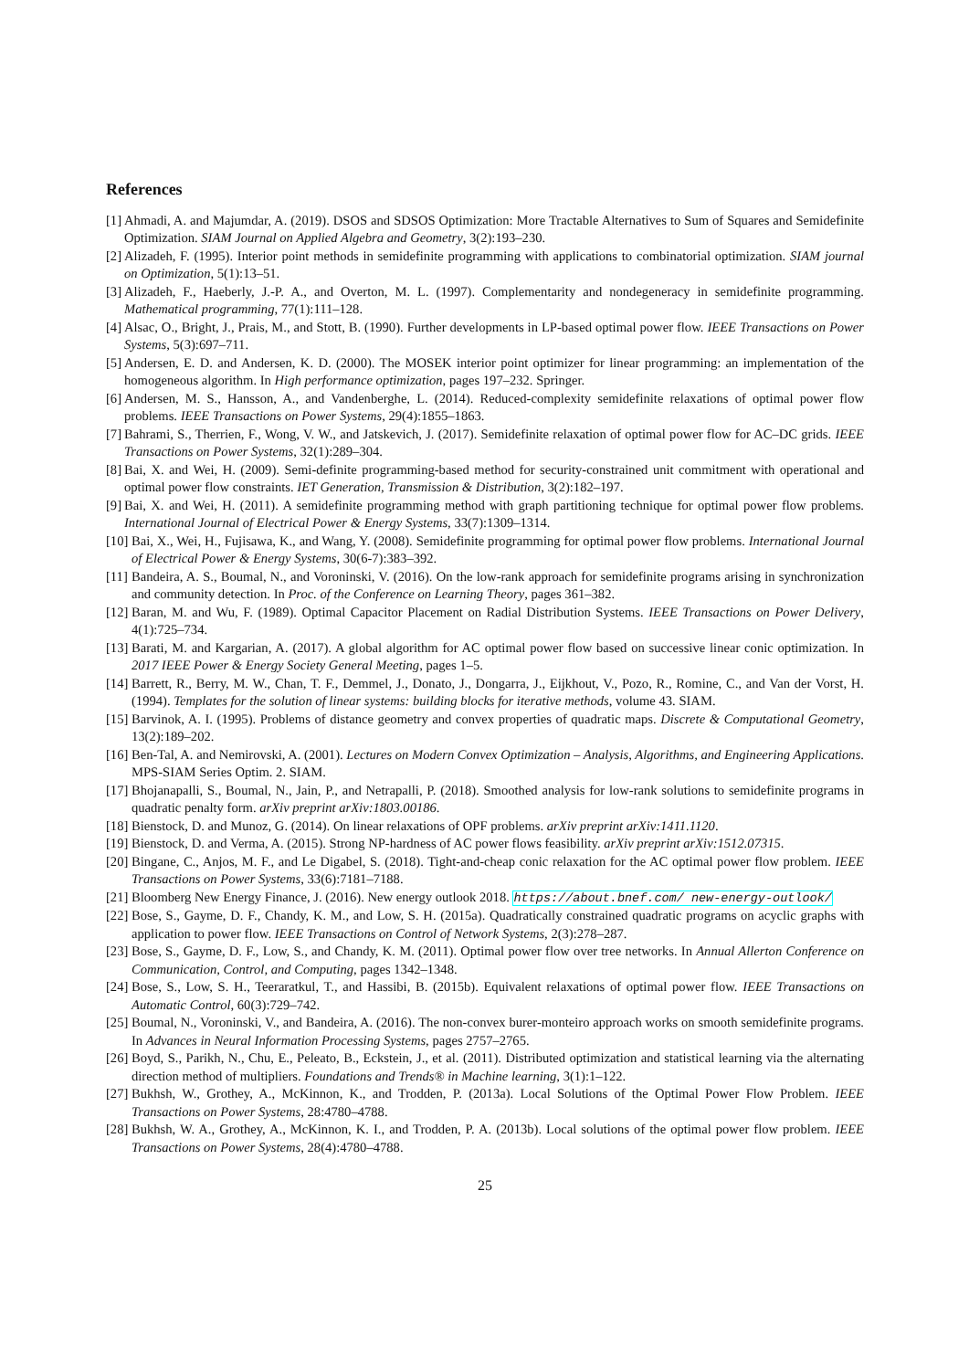References
[1] Ahmadi, A. and Majumdar, A. (2019). DSOS and SDSOS Optimization: More Tractable Alternatives to Sum of Squares and Semidefinite Optimization. SIAM Journal on Applied Algebra and Geometry, 3(2):193–230.
[2] Alizadeh, F. (1995). Interior point methods in semidefinite programming with applications to combinatorial optimization. SIAM journal on Optimization, 5(1):13–51.
[3] Alizadeh, F., Haeberly, J.-P. A., and Overton, M. L. (1997). Complementarity and nondegeneracy in semidefinite programming. Mathematical programming, 77(1):111–128.
[4] Alsac, O., Bright, J., Prais, M., and Stott, B. (1990). Further developments in LP-based optimal power flow. IEEE Transactions on Power Systems, 5(3):697–711.
[5] Andersen, E. D. and Andersen, K. D. (2000). The MOSEK interior point optimizer for linear programming: an implementation of the homogeneous algorithm. In High performance optimization, pages 197–232. Springer.
[6] Andersen, M. S., Hansson, A., and Vandenberghe, L. (2014). Reduced-complexity semidefinite relaxations of optimal power flow problems. IEEE Transactions on Power Systems, 29(4):1855–1863.
[7] Bahrami, S., Therrien, F., Wong, V. W., and Jatskevich, J. (2017). Semidefinite relaxation of optimal power flow for AC–DC grids. IEEE Transactions on Power Systems, 32(1):289–304.
[8] Bai, X. and Wei, H. (2009). Semi-definite programming-based method for security-constrained unit commitment with operational and optimal power flow constraints. IET Generation, Transmission & Distribution, 3(2):182–197.
[9] Bai, X. and Wei, H. (2011). A semidefinite programming method with graph partitioning technique for optimal power flow problems. International Journal of Electrical Power & Energy Systems, 33(7):1309–1314.
[10] Bai, X., Wei, H., Fujisawa, K., and Wang, Y. (2008). Semidefinite programming for optimal power flow problems. International Journal of Electrical Power & Energy Systems, 30(6-7):383–392.
[11] Bandeira, A. S., Boumal, N., and Voroninski, V. (2016). On the low-rank approach for semidefinite programs arising in synchronization and community detection. In Proc. of the Conference on Learning Theory, pages 361–382.
[12] Baran, M. and Wu, F. (1989). Optimal Capacitor Placement on Radial Distribution Systems. IEEE Transactions on Power Delivery, 4(1):725–734.
[13] Barati, M. and Kargarian, A. (2017). A global algorithm for AC optimal power flow based on successive linear conic optimization. In 2017 IEEE Power & Energy Society General Meeting, pages 1–5.
[14] Barrett, R., Berry, M. W., Chan, T. F., Demmel, J., Donato, J., Dongarra, J., Eijkhout, V., Pozo, R., Romine, C., and Van der Vorst, H. (1994). Templates for the solution of linear systems: building blocks for iterative methods, volume 43. SIAM.
[15] Barvinok, A. I. (1995). Problems of distance geometry and convex properties of quadratic maps. Discrete & Computational Geometry, 13(2):189–202.
[16] Ben-Tal, A. and Nemirovski, A. (2001). Lectures on Modern Convex Optimization – Analysis, Algorithms, and Engineering Applications. MPS-SIAM Series Optim. 2. SIAM.
[17] Bhojanapalli, S., Boumal, N., Jain, P., and Netrapalli, P. (2018). Smoothed analysis for low-rank solutions to semidefinite programs in quadratic penalty form. arXiv preprint arXiv:1803.00186.
[18] Bienstock, D. and Munoz, G. (2014). On linear relaxations of OPF problems. arXiv preprint arXiv:1411.1120.
[19] Bienstock, D. and Verma, A. (2015). Strong NP-hardness of AC power flows feasibility. arXiv preprint arXiv:1512.07315.
[20] Bingane, C., Anjos, M. F., and Le Digabel, S. (2018). Tight-and-cheap conic relaxation for the AC optimal power flow problem. IEEE Transactions on Power Systems, 33(6):7181–7188.
[21] Bloomberg New Energy Finance, J. (2016). New energy outlook 2018. https://about.bnef.com/ new-energy-outlook/
[22] Bose, S., Gayme, D. F., Chandy, K. M., and Low, S. H. (2015a). Quadratically constrained quadratic programs on acyclic graphs with application to power flow. IEEE Transactions on Control of Network Systems, 2(3):278–287.
[23] Bose, S., Gayme, D. F., Low, S., and Chandy, K. M. (2011). Optimal power flow over tree networks. In Annual Allerton Conference on Communication, Control, and Computing, pages 1342–1348.
[24] Bose, S., Low, S. H., Teeraratkul, T., and Hassibi, B. (2015b). Equivalent relaxations of optimal power flow. IEEE Transactions on Automatic Control, 60(3):729–742.
[25] Boumal, N., Voroninski, V., and Bandeira, A. (2016). The non-convex burer-monteiro approach works on smooth semidefinite programs. In Advances in Neural Information Processing Systems, pages 2757–2765.
[26] Boyd, S., Parikh, N., Chu, E., Peleato, B., Eckstein, J., et al. (2011). Distributed optimization and statistical learning via the alternating direction method of multipliers. Foundations and Trends® in Machine learning, 3(1):1–122.
[27] Bukhsh, W., Grothey, A., McKinnon, K., and Trodden, P. (2013a). Local Solutions of the Optimal Power Flow Problem. IEEE Transactions on Power Systems, 28:4780–4788.
[28] Bukhsh, W. A., Grothey, A., McKinnon, K. I., and Trodden, P. A. (2013b). Local solutions of the optimal power flow problem. IEEE Transactions on Power Systems, 28(4):4780–4788.
25